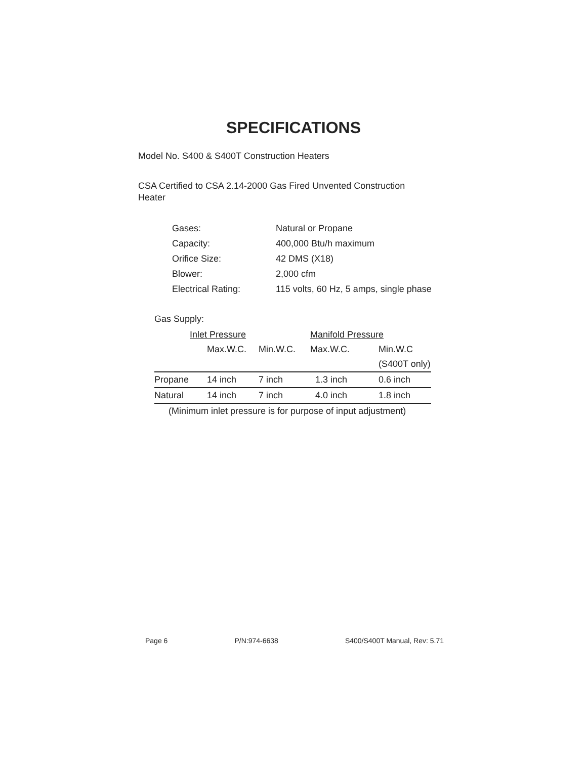SPECIFICATIONS
Model No. S400 & S400T Construction Heaters
CSA Certified to CSA 2.14-2000 Gas Fired Unvented Construction Heater
| Gases: | Natural or Propane |
| Capacity: | 400,000 Btu/h maximum |
| Orifice Size: | 42 DMS (X18) |
| Blower: | 2,000 cfm |
| Electrical Rating: | 115 volts, 60 Hz, 5 amps, single phase |
Gas Supply:
| | Inlet Pressure | | | Manifold Pressure | |
| --- | --- | --- | --- | --- | --- |
| | | Max.W.C. | Min.W.C. | Max.W.C. | Min.W.C |
| | | | | | (S400T only) |
| Propane | 14 inch | | 7 inch | 1.3 inch | 0.6 inch |
| Natural | 14 inch | | 7 inch | 4.0 inch | 1.8 inch |
(Minimum inlet pressure is for purpose of input adjustment)
Page 6 P/N:974-6638 S400/S400T Manual, Rev: 5.71